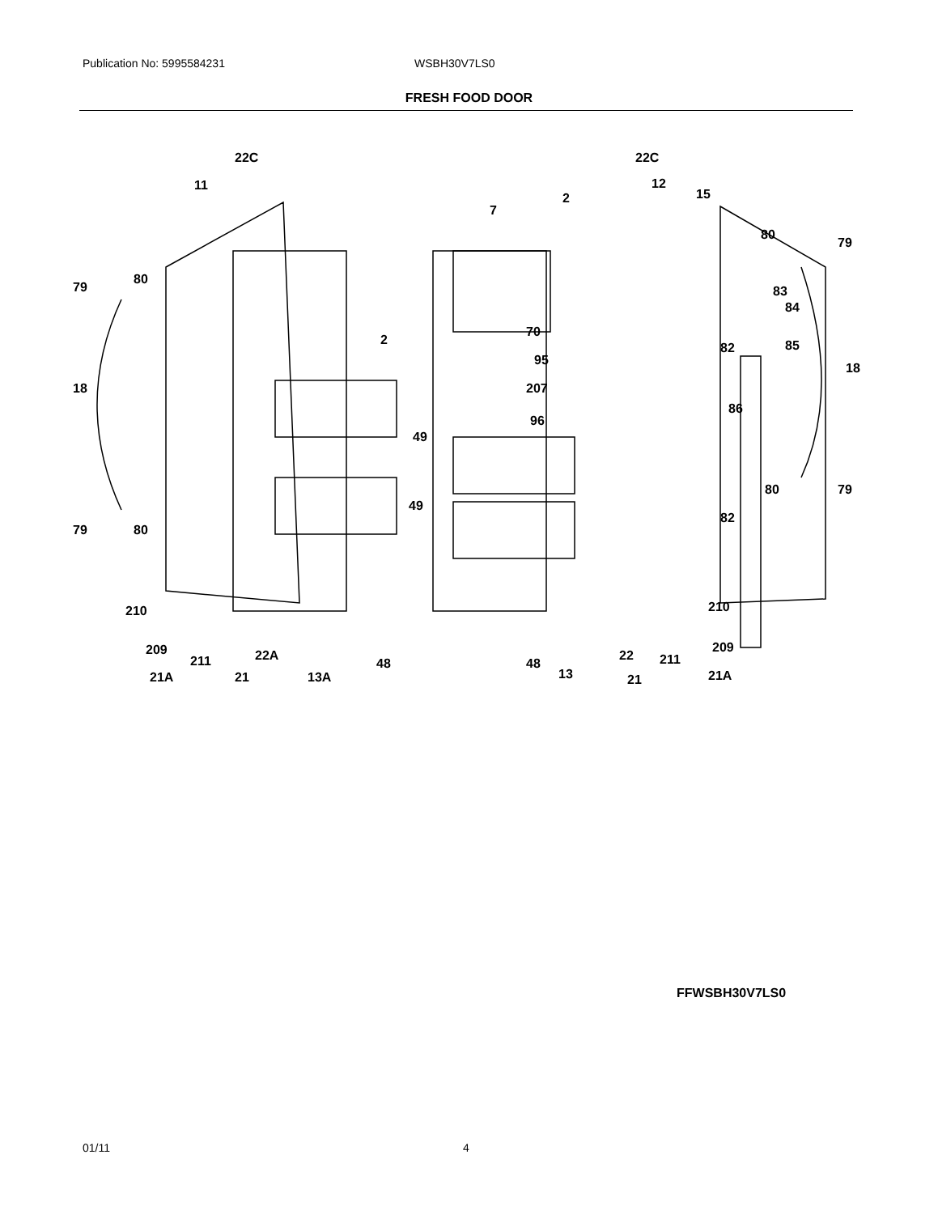Publication No: 5995584231 WSBH30V7LS0
FRESH FOOD DOOR
22C
11
79
80
18
2
49
49
79
80
210
209
211
21A
22A
21
13A
48
7
70
95
207
96
48
2
22C
12
15
80
79
83
84
82
85
18
86
80
79
82
210
209
211
21A
22
13
21
FFWSBH30V7LS0
01/11 4